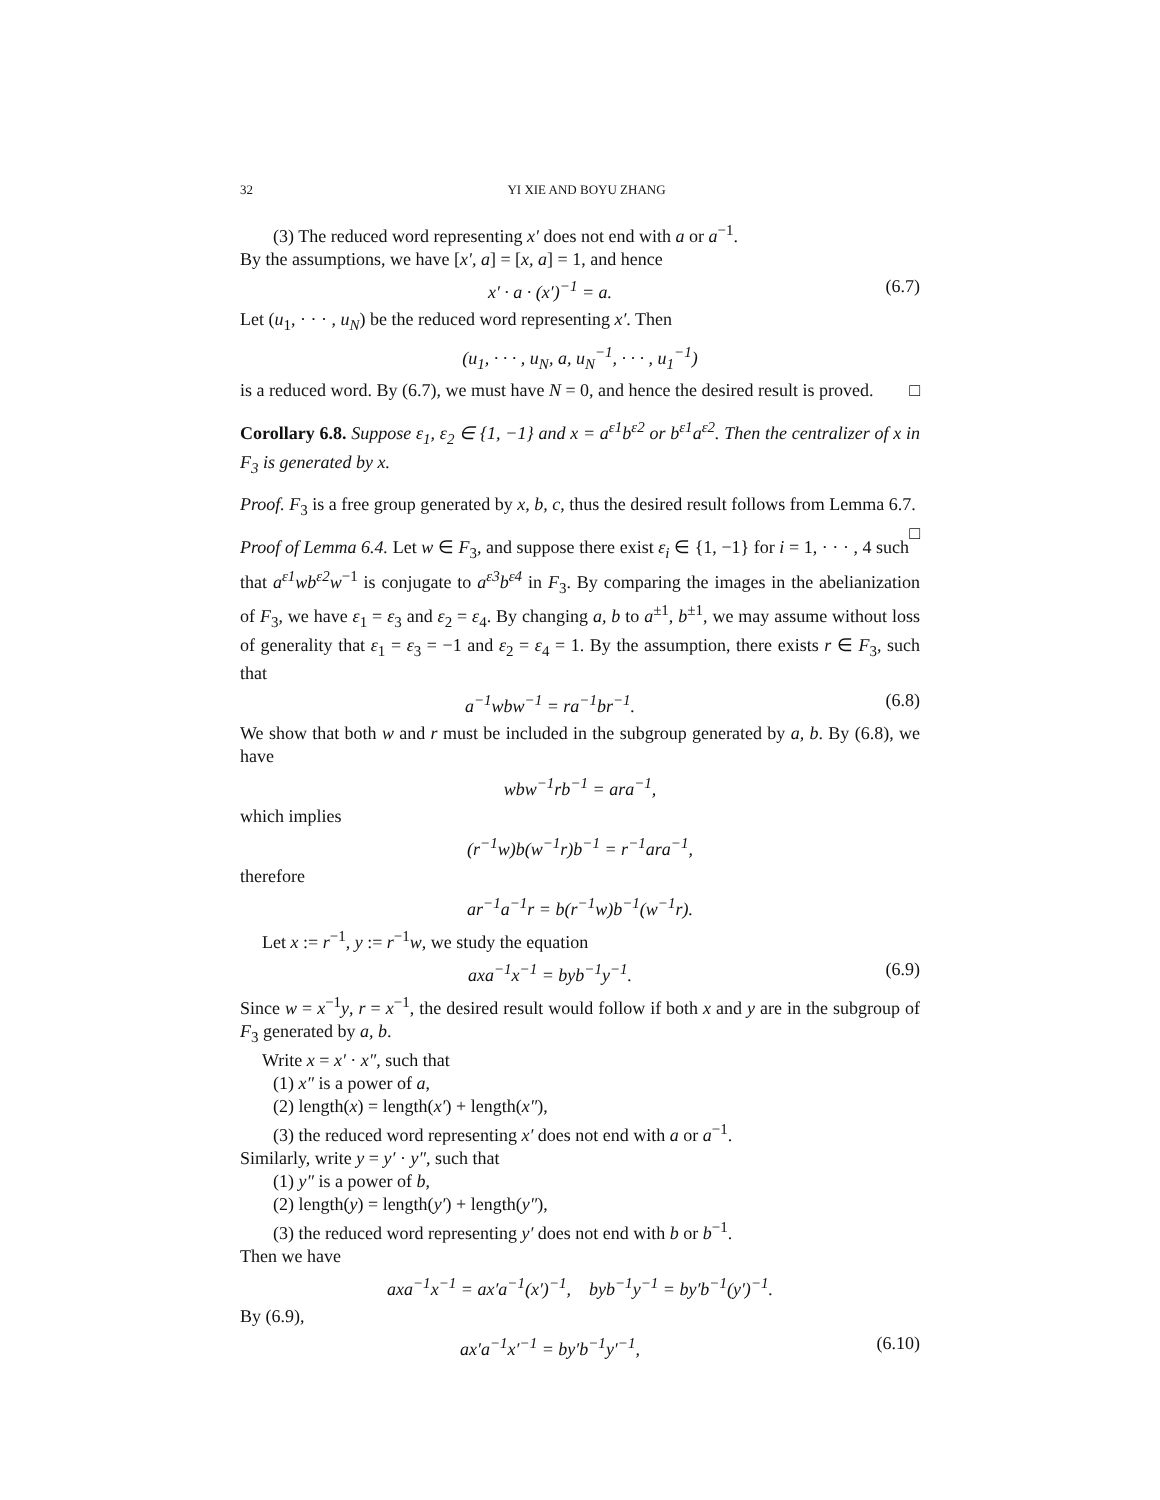32 YI XIE AND BOYU ZHANG
(3) The reduced word representing x′ does not end with a or a<sup>−1</sup>.
By the assumptions, we have [x′, a] = [x, a] = 1, and hence
x′ · a · (x′)<sup>−1</sup> = a. (6.7)
Let (u<sub>1</sub>, · · · , u<sub>N</sub>) be the reduced word representing x′. Then
(u<sub>1</sub>, · · · , u<sub>N</sub>, a, u<sub>N</sub><sup>−1</sup>, · · · , u<sub>1</sub><sup>−1</sup>)
is a reduced word. By (6.7), we must have N = 0, and hence the desired result is proved. □
Corollary 6.8. Suppose ε<sub>1</sub>, ε<sub>2</sub> ∈ {1, −1} and x = a<sup>ε1</sup>b<sup>ε2</sup> or b<sup>ε1</sup>a<sup>ε2</sup>. Then the centralizer of x in F<sub>3</sub> is generated by x.
Proof. F<sub>3</sub> is a free group generated by x, b, c, thus the desired result follows from Lemma 6.7. □
Proof of Lemma 6.4. Let w ∈ F<sub>3</sub>, and suppose there exist ε<sub>i</sub> ∈ {1, −1} for i = 1, · · · , 4 such that a<sup>ε1</sup>wb<sup>ε2</sup>w<sup>−1</sup> is conjugate to a<sup>ε3</sup>b<sup>ε4</sup> in F<sub>3</sub>. By comparing the images in the abelianization of F<sub>3</sub>, we have ε<sub>1</sub> = ε<sub>3</sub> and ε<sub>2</sub> = ε<sub>4</sub>. By changing a, b to a<sup>±1</sup>, b<sup>±1</sup>, we may assume without loss of generality that ε<sub>1</sub> = ε<sub>3</sub> = −1 and ε<sub>2</sub> = ε<sub>4</sub> = 1. By the assumption, there exists r ∈ F<sub>3</sub>, such that
a<sup>−1</sup>wbw<sup>−1</sup> = ra<sup>−1</sup>br<sup>−1</sup>. (6.8)
We show that both w and r must be included in the subgroup generated by a, b. By (6.8), we have
wbw<sup>−1</sup>rb<sup>−1</sup> = ara<sup>−1</sup>,
which implies
(r<sup>−1</sup>w)b(w<sup>−1</sup>r)b<sup>−1</sup> = r<sup>−1</sup>ara<sup>−1</sup>,
therefore
ar<sup>−1</sup>a<sup>−1</sup>r = b(r<sup>−1</sup>w)b<sup>−1</sup>(w<sup>−1</sup>r).
Let x := r<sup>−1</sup>, y := r<sup>−1</sup>w, we study the equation
axa<sup>−1</sup>x<sup>−1</sup> = byb<sup>−1</sup>y<sup>−1</sup>. (6.9)
Since w = x<sup>−1</sup>y, r = x<sup>−1</sup>, the desired result would follow if both x and y are in the subgroup of F<sub>3</sub> generated by a, b.
Write x = x′ · x″, such that
(1) x″ is a power of a,
(2) length(x) = length(x′) + length(x″),
(3) the reduced word representing x′ does not end with a or a<sup>−1</sup>.
Similarly, write y = y′ · y″, such that
(1) y″ is a power of b,
(2) length(y) = length(y′) + length(y″),
(3) the reduced word representing y′ does not end with b or b<sup>−1</sup>.
Then we have
axa<sup>−1</sup>x<sup>−1</sup> = ax′a<sup>−1</sup>(x′)<sup>−1</sup>, byb<sup>−1</sup>y<sup>−1</sup> = by′b<sup>−1</sup>(y′)<sup>−1</sup>.
By (6.9),
ax′a<sup>−1</sup>x′<sup>−1</sup> = by′b<sup>−1</sup>y′<sup>−1</sup>, (6.10)